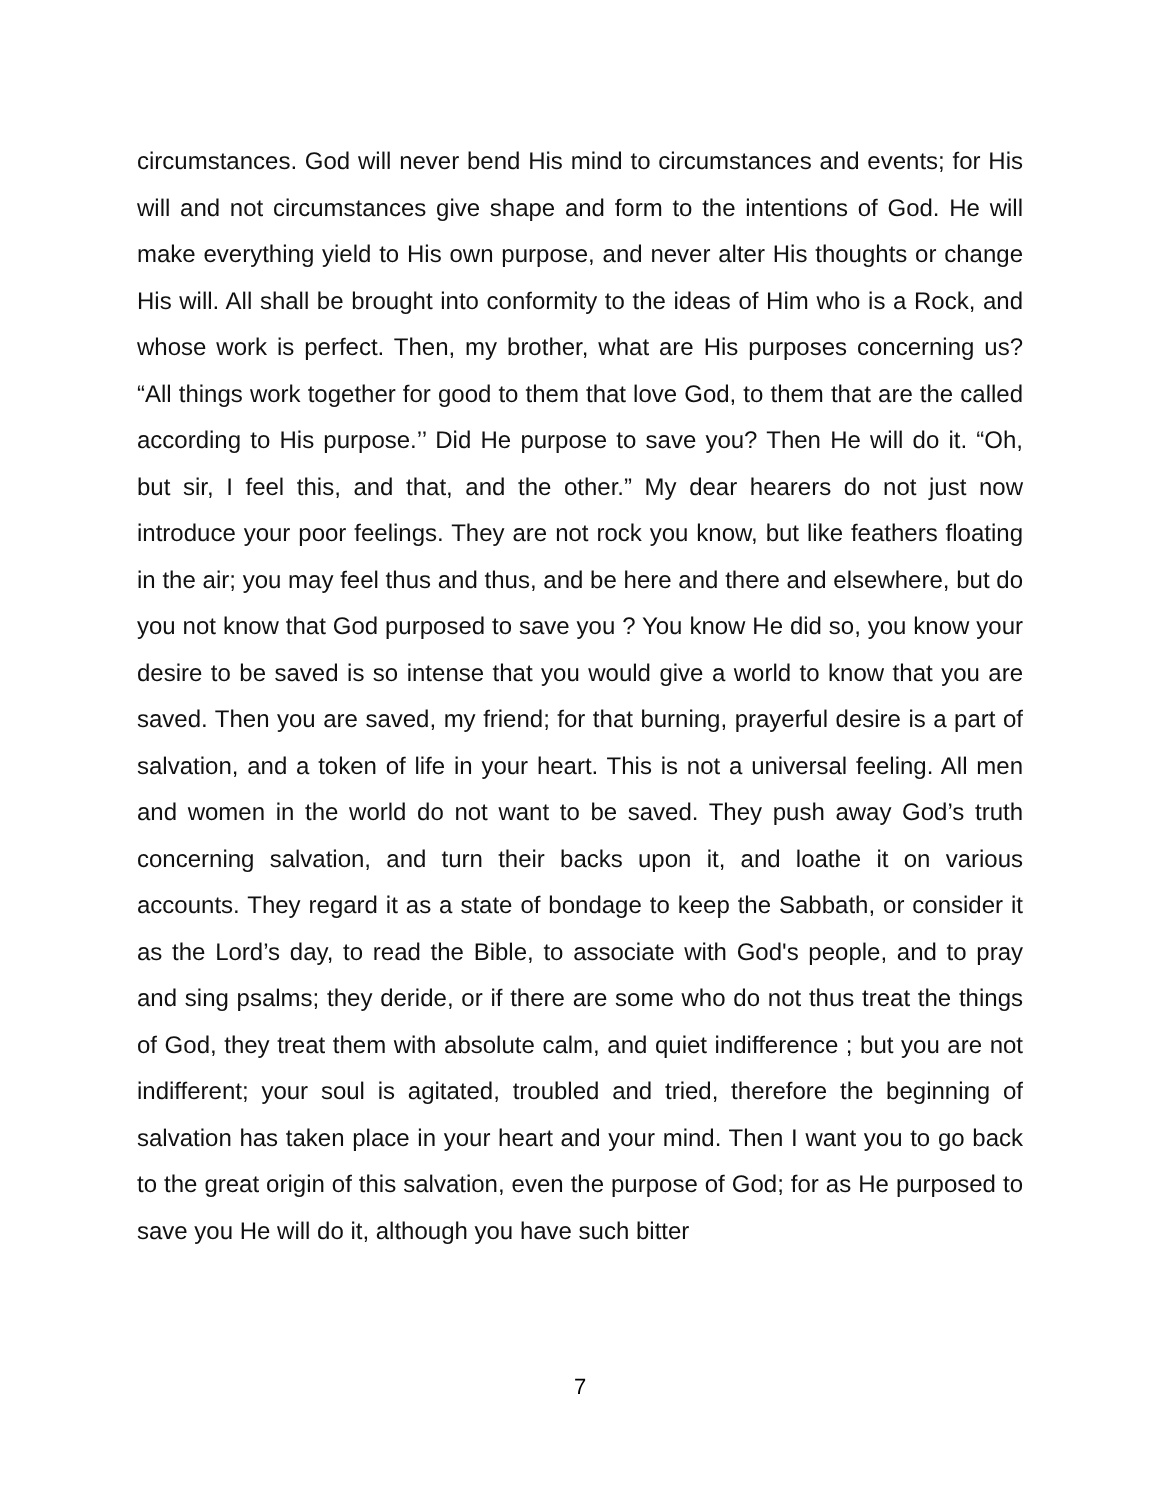circumstances. God will never bend His mind to circumstances and events; for His will and not circumstances give shape and form to the intentions of God. He will make everything yield to His own purpose, and never alter His thoughts or change His will. All shall be brought into conformity to the ideas of Him who is a Rock, and whose work is perfect. Then, my brother, what are His purposes concerning us? “All things work together for good to them that love God, to them that are the called according to His purpose.’’ Did He purpose to save you? Then He will do it. “Oh, but sir, I feel this, and that, and the other.” My dear hearers do not just now introduce your poor feelings. They are not rock you know, but like feathers floating in the air; you may feel thus and thus, and be here and there and elsewhere, but do you not know that God purposed to save you ? You know He did so, you know your desire to be saved is so intense that you would give a world to know that you are saved. Then you are saved, my friend; for that burning, prayerful desire is a part of salvation, and a token of life in your heart. This is not a universal feeling. All men and women in the world do not want to be saved. They push away God’s truth concerning salvation, and turn their backs upon it, and loathe it on various accounts. They regard it as a state of bondage to keep the Sabbath, or consider it as the Lord’s day, to read the Bible, to associate with God's people, and to pray and sing psalms; they deride, or if there are some who do not thus treat the things of God, they treat them with absolute calm, and quiet indifference ; but you are not indifferent; your soul is agitated, troubled and tried, therefore the beginning of salvation has taken place in your heart and your mind. Then I want you to go back to the great origin of this salvation, even the purpose of God; for as He purposed to save you He will do it, although you have such bitter
7